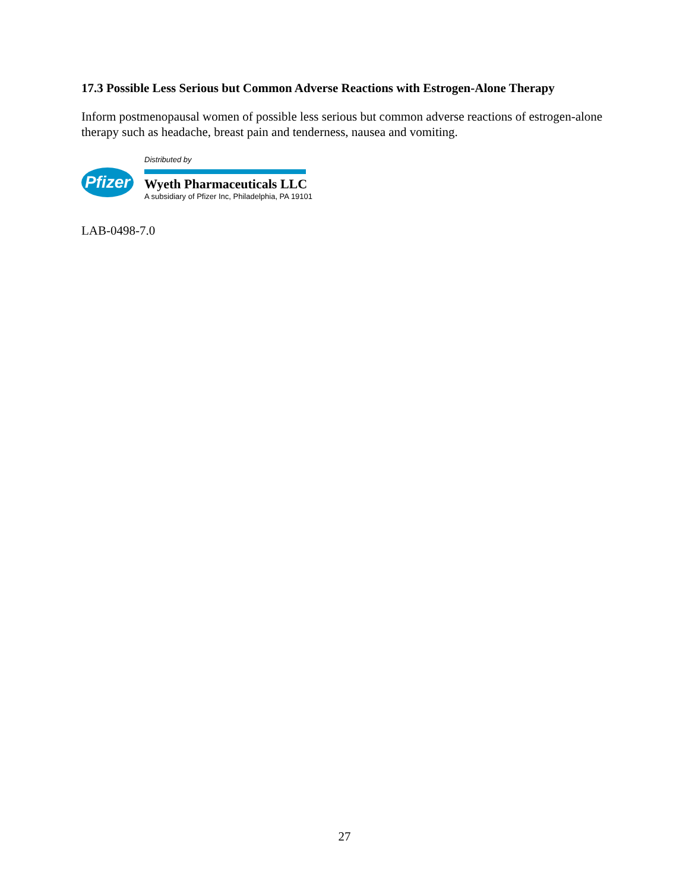17.3 Possible Less Serious but Common Adverse Reactions with Estrogen-Alone Therapy
Inform postmenopausal women of possible less serious but common adverse reactions of estrogen-alone therapy such as headache, breast pain and tenderness, nausea and vomiting.
Pfizer
Distributed by
Wyeth Pharmaceuticals LLC
A subsidiary of Pfizer Inc, Philadelphia, PA 19101
LAB-0498-7.0
27